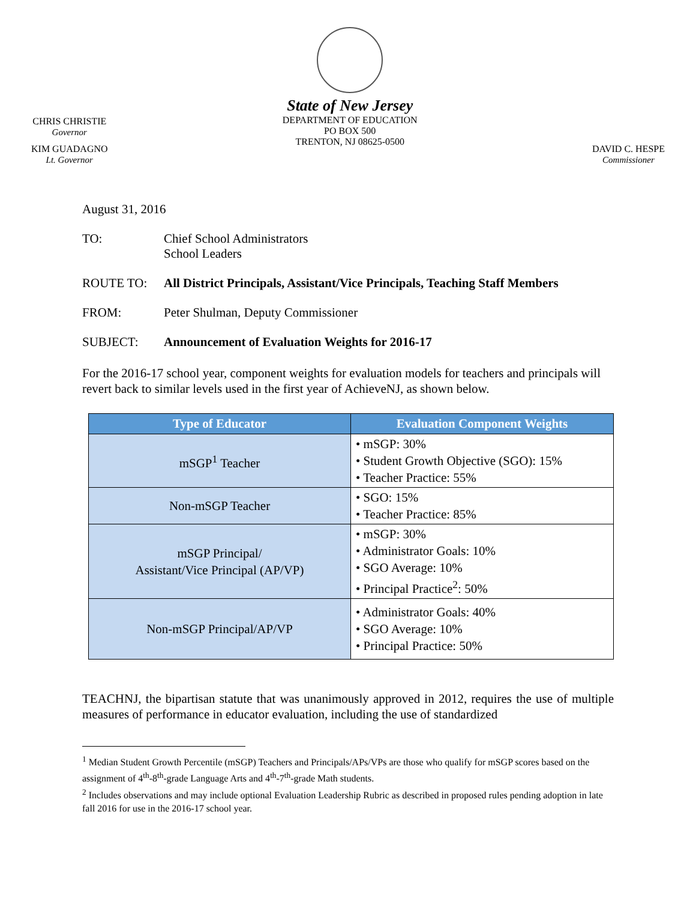CHRIS CHRISTIE
Governor
KIM GUADAGNO
Lt. Governor
State of New Jersey
DEPARTMENT OF EDUCATION
PO BOX 500
TRENTON, NJ 08625-0500
DAVID C. HESPE
Commissioner
August 31, 2016
TO: Chief School Administrators
School Leaders
ROUTE TO: All District Principals, Assistant/Vice Principals, Teaching Staff Members
FROM: Peter Shulman, Deputy Commissioner
SUBJECT: Announcement of Evaluation Weights for 2016-17
For the 2016-17 school year, component weights for evaluation models for teachers and principals will revert back to similar levels used in the first year of AchieveNJ, as shown below.
| Type of Educator | Evaluation Component Weights |
| --- | --- |
| mSGP<sup>1</sup> Teacher | • mSGP: 30% • Student Growth Objective (SGO): 15% • Teacher Practice: 55% |
| Non-mSGP Teacher | • SGO: 15% • Teacher Practice: 85% |
| mSGP Principal/ Assistant/Vice Principal (AP/VP) | • mSGP: 30% • Administrator Goals: 10% • SGO Average: 10% • Principal Practice<sup>2</sup>: 50% |
| Non-mSGP Principal/AP/VP | • Administrator Goals: 40% • SGO Average: 10% • Principal Practice: 50% |
TEACHNJ, the bipartisan statute that was unanimously approved in 2012, requires the use of multiple measures of performance in educator evaluation, including the use of standardized
<sup>1</sup> Median Student Growth Percentile (mSGP) Teachers and Principals/APs/VPs are those who qualify for mSGP scores based on the assignment of 4<sup>th</sup>-8<sup>th</sup>-grade Language Arts and 4<sup>th</sup>-7<sup>th</sup>-grade Math students.
<sup>2</sup> Includes observations and may include optional Evaluation Leadership Rubric as described in proposed rules pending adoption in late fall 2016 for use in the 2016-17 school year.